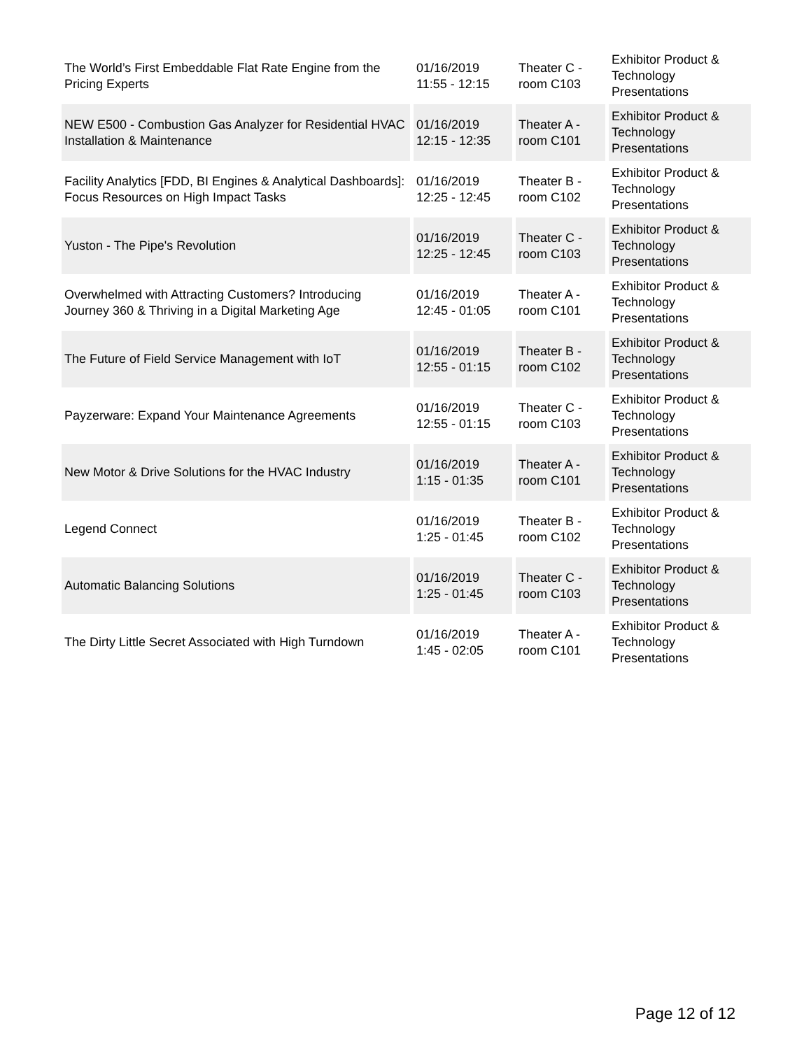| The World’s First Embeddable Flat Rate Engine from the Pricing Experts | 01/16/2019 11:55 - 12:15 | Theater C - room C103 | Exhibitor Product & Technology Presentations |
| NEW E500 - Combustion Gas Analyzer for Residential HVAC Installation & Maintenance | 01/16/2019 12:15 - 12:35 | Theater A - room C101 | Exhibitor Product & Technology Presentations |
| Facility Analytics [FDD, BI Engines & Analytical Dashboards]: Focus Resources on High Impact Tasks | 01/16/2019 12:25 - 12:45 | Theater B - room C102 | Exhibitor Product & Technology Presentations |
| Yuston - The Pipe's Revolution | 01/16/2019 12:25 - 12:45 | Theater C - room C103 | Exhibitor Product & Technology Presentations |
| Overwhelmed with Attracting Customers? Introducing Journey 360 & Thriving in a Digital Marketing Age | 01/16/2019 12:45 - 01:05 | Theater A - room C101 | Exhibitor Product & Technology Presentations |
| The Future of Field Service Management with IoT | 01/16/2019 12:55 - 01:15 | Theater B - room C102 | Exhibitor Product & Technology Presentations |
| Payzerware: Expand Your Maintenance Agreements | 01/16/2019 12:55 - 01:15 | Theater C - room C103 | Exhibitor Product & Technology Presentations |
| New Motor & Drive Solutions for the HVAC Industry | 01/16/2019 1:15 - 01:35 | Theater A - room C101 | Exhibitor Product & Technology Presentations |
| Legend Connect | 01/16/2019 1:25 - 01:45 | Theater B - room C102 | Exhibitor Product & Technology Presentations |
| Automatic Balancing Solutions | 01/16/2019 1:25 - 01:45 | Theater C - room C103 | Exhibitor Product & Technology Presentations |
| The Dirty Little Secret Associated with High Turndown | 01/16/2019 1:45 - 02:05 | Theater A - room C101 | Exhibitor Product & Technology Presentations |
Page 12 of 12